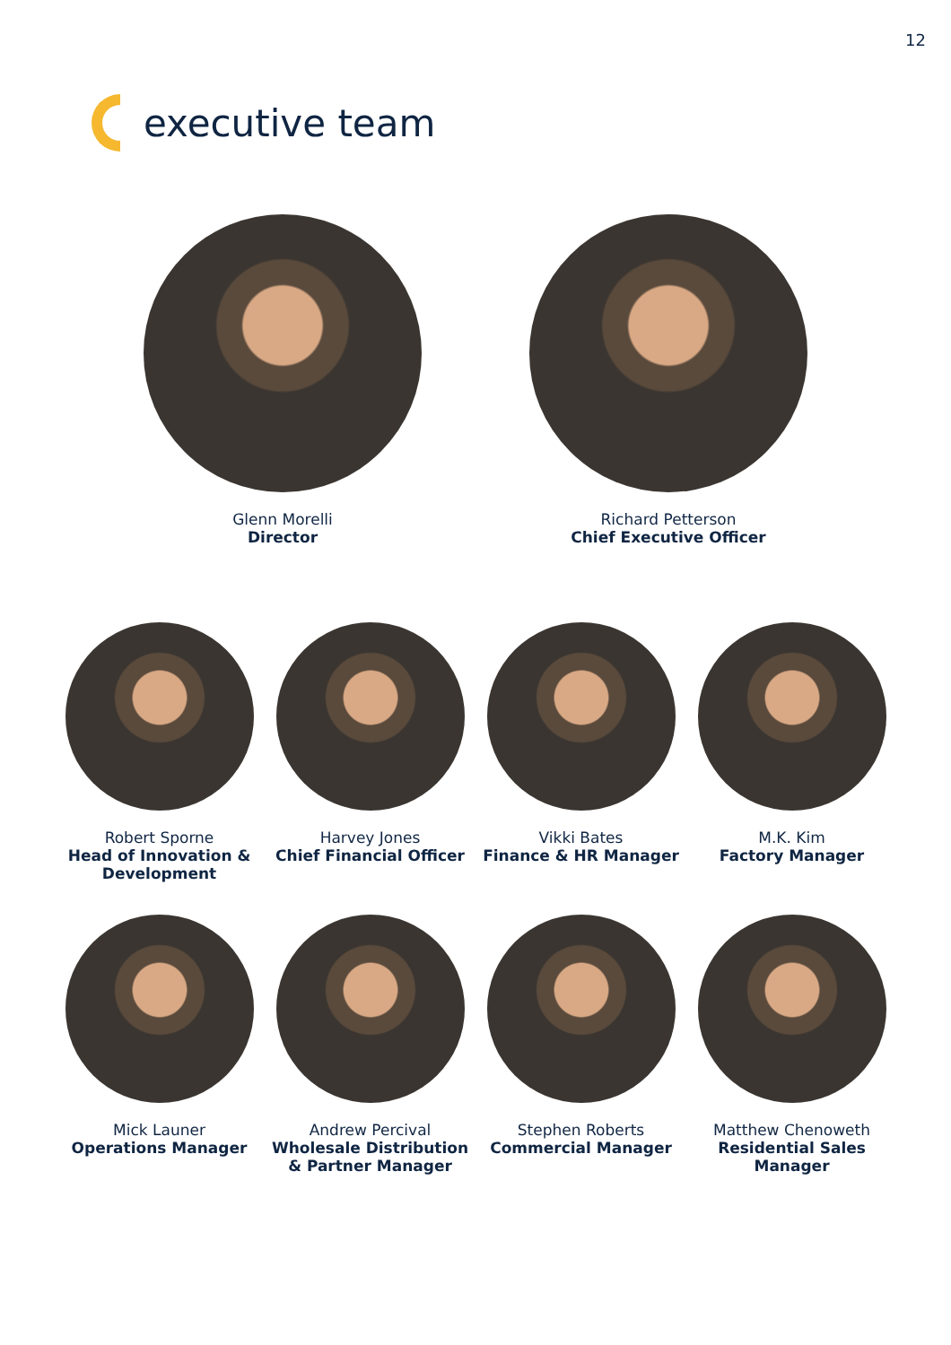12
executive team
Glenn Morelli
Director
Richard Petterson
Chief Executive Officer
Robert Sporne
Head of Innovation & Development
Harvey Jones
Chief Financial Officer
Vikki Bates
Finance & HR Manager
M.K. Kim
Factory Manager
Mick Launer
Operations Manager
Andrew Percival
Wholesale Distribution & Partner Manager
Stephen Roberts
Commercial Manager
Matthew Chenoweth
Residential Sales Manager